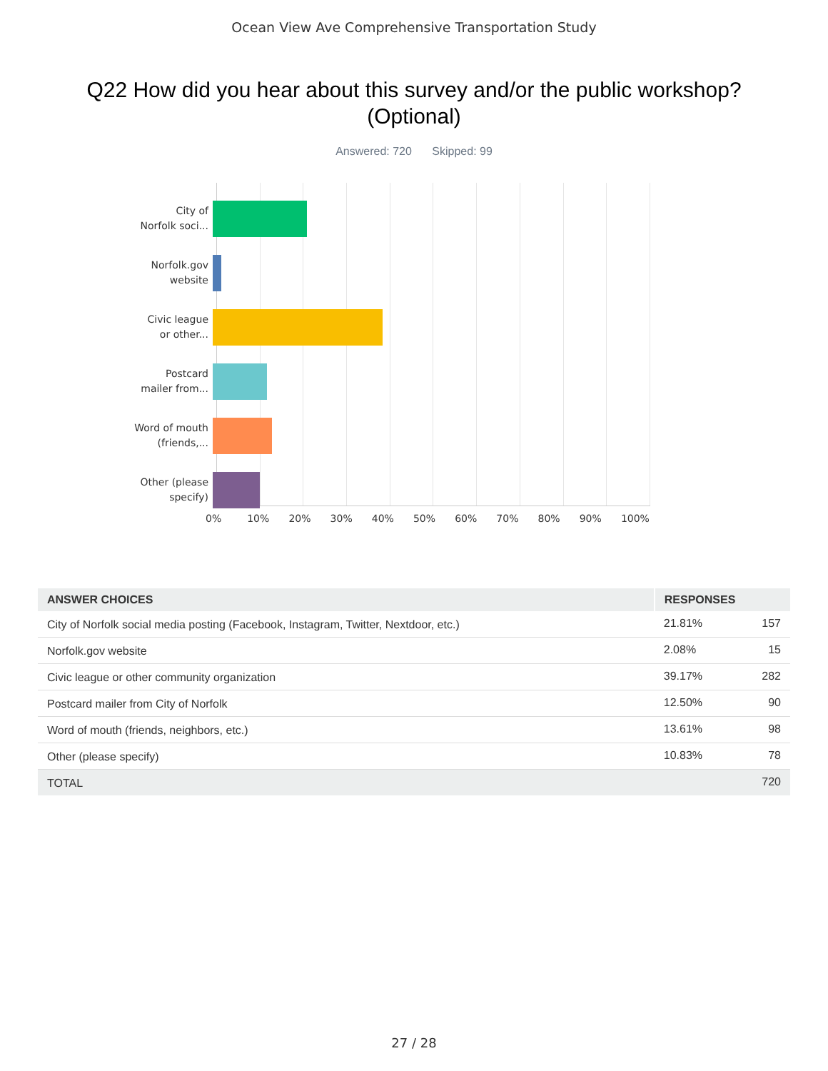Ocean View Ave Comprehensive Transportation Study
Q22 How did you hear about this survey and/or the public workshop?
(Optional)
Answered: 720 Skipped: 99
City of
Norfolk soci...
Norfolk.gov
website
Civic league
or other...
Postcard
mailer from...
Word of mouth
(friends,...
Other (please
specify)
0% 10% 20% 30% 40% 50% 60% 70% 80% 90% 100%
| ANSWER CHOICES | RESPONSES | |
| --- | --- | --- |
| City of Norfolk social media posting (Facebook, Instagram, Twitter, Nextdoor, etc.) | 21.81% | 157 |
| Norfolk.gov website | 2.08% | 15 |
| Civic league or other community organization | 39.17% | 282 |
| Postcard mailer from City of Norfolk | 12.50% | 90 |
| Word of mouth (friends, neighbors, etc.) | 13.61% | 98 |
| Other (please specify) | 10.83% | 78 |
| TOTAL | | 720 |
27 / 28